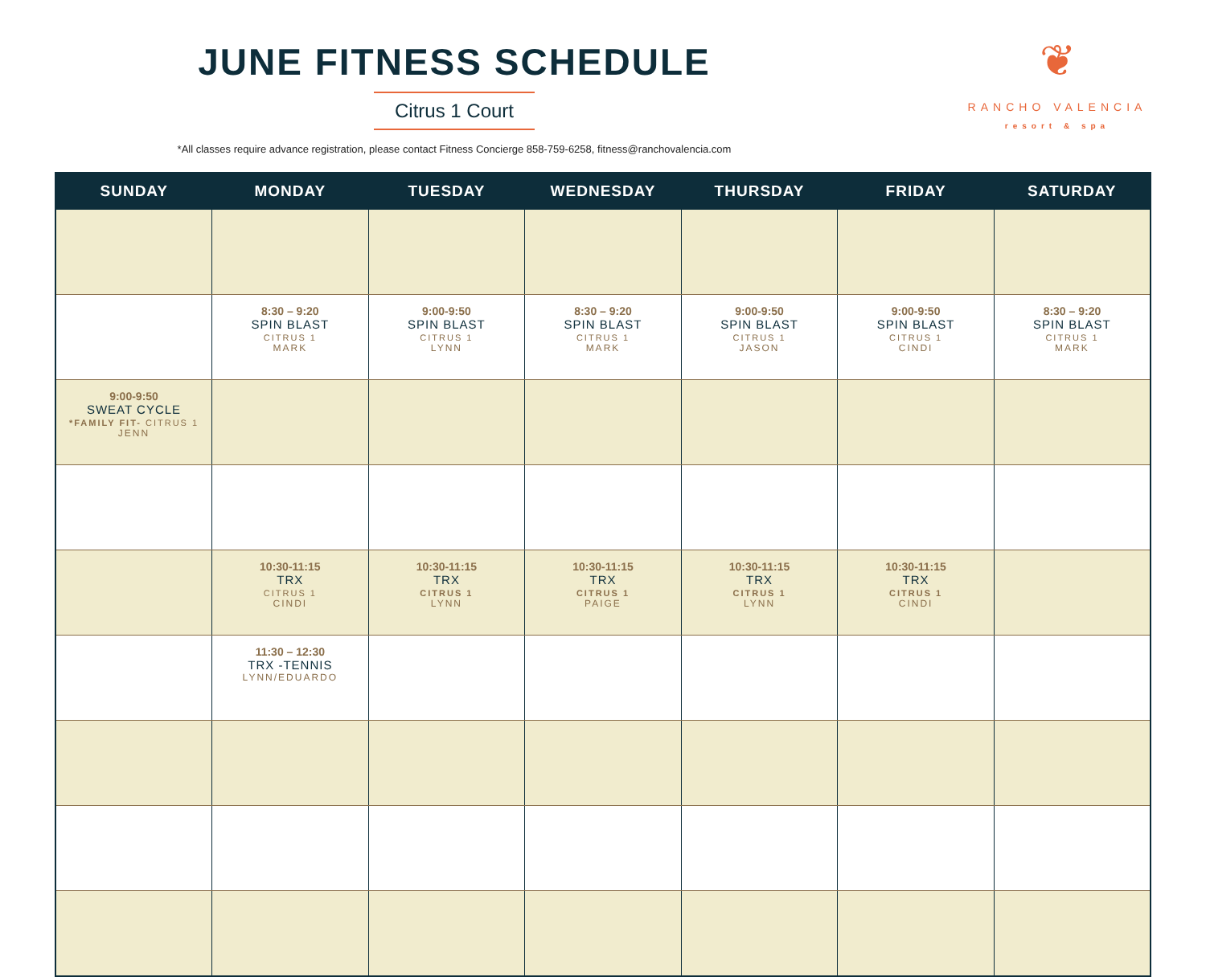JUNE FITNESS SCHEDULE
Citrus 1 Court
*All classes require advance registration, please contact Fitness Concierge 858-759-6258, fitness@ranchovalencia.com
❦
RANCHO VALENCIA
resort & spa
| SUNDAY | MONDAY | TUESDAY | WEDNESDAY | THURSDAY | FRIDAY | SATURDAY |
| --- | --- | --- | --- | --- | --- | --- |
| | 8:30 – 9:20 SPIN BLAST CITRUS 1 MARK | 9:00-9:50 SPIN BLAST CITRUS 1 LYNN | 8:30 – 9:20 SPIN BLAST CITRUS 1 MARK | 9:00-9:50 SPIN BLAST CITRUS 1 JASON | 9:00-9:50 SPIN BLAST CITRUS 1 CINDI | 8:30 – 9:20 SPIN BLAST CITRUS 1 MARK |
| 9:00-9:50 SWEAT CYCLE *FAMILY FIT- CITRUS 1 JENN | | | | | | |
| | 10:30-11:15 TRX CITRUS 1 CINDI | 10:30-11:15 TRX CITRUS 1 LYNN | 10:30-11:15 TRX CITRUS 1 PAIGE | 10:30-11:15 TRX CITRUS 1 LYNN | 10:30-11:15 TRX CITRUS 1 CINDI | |
| | 11:30 – 12:30 TRX -TENNIS LYNN/EDUARDO | | | | | |